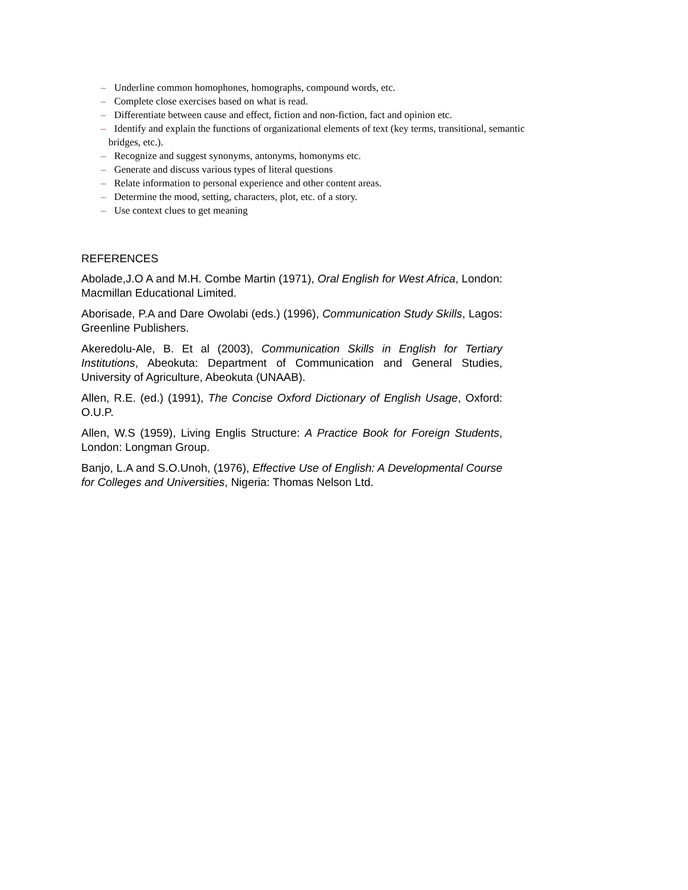– Underline common homophones, homographs, compound words, etc.
– Complete close exercises based on what is read.
– Differentiate between cause and effect, fiction and non-fiction, fact and opinion etc.
– Identify and explain the functions of organizational elements of text (key terms, transitional, semantic
bridges, etc.).
– Recognize and suggest synonyms, antonyms, homonyms etc.
– Generate and discuss various types of literal questions
– Relate information to personal experience and other content areas.
– Determine the mood, setting, characters, plot, etc. of a story.
– Use context clues to get meaning
REFERENCES
Abolade,J.O A and M.H. Combe Martin (1971), Oral English for West Africa, London: Macmillan Educational Limited.
Aborisade, P.A and Dare Owolabi (eds.) (1996), Communication Study Skills, Lagos: Greenline Publishers.
Akeredolu-Ale, B. Et al (2003), Communication Skills in English for Tertiary Institutions, Abeokuta: Department of Communication and General Studies, University of Agriculture, Abeokuta (UNAAB).
Allen, R.E. (ed.) (1991), The Concise Oxford Dictionary of English Usage, Oxford: O.U.P.
Allen, W.S (1959), Living Englis Structure: A Practice Book for Foreign Students, London: Longman Group.
Banjo, L.A and S.O.Unoh, (1976), Effective Use of English: A Developmental Course for Colleges and Universities, Nigeria: Thomas Nelson Ltd.